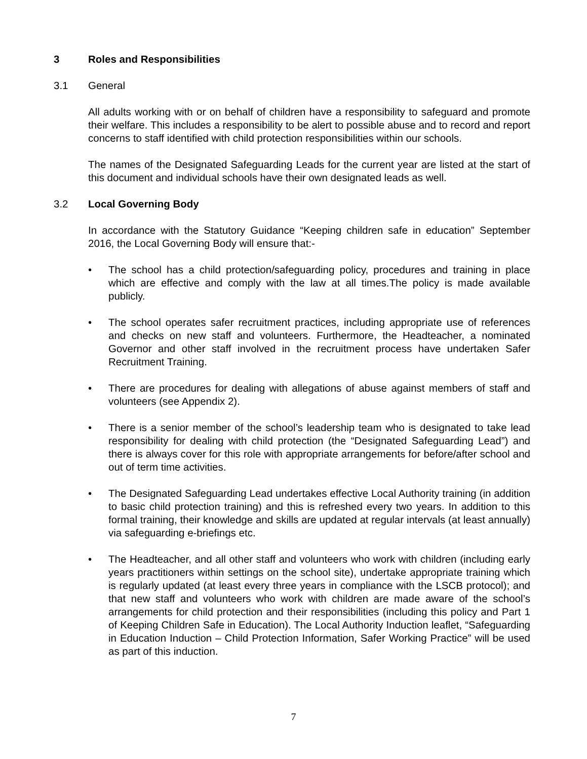3 Roles and Responsibilities
3.1 General
All adults working with or on behalf of children have a responsibility to safeguard and promote their welfare. This includes a responsibility to be alert to possible abuse and to record and report concerns to staff identified with child protection responsibilities within our schools.
The names of the Designated Safeguarding Leads for the current year are listed at the start of this document and individual schools have their own designated leads as well.
3.2 Local Governing Body
In accordance with the Statutory Guidance “Keeping children safe in education” September 2016, the Local Governing Body will ensure that:-
• The school has a child protection/safeguarding policy, procedures and training in place which are effective and comply with the law at all times.The policy is made available publicly.
• The school operates safer recruitment practices, including appropriate use of references and checks on new staff and volunteers. Furthermore, the Headteacher, a nominated Governor and other staff involved in the recruitment process have undertaken Safer Recruitment Training.
• There are procedures for dealing with allegations of abuse against members of staff and volunteers (see Appendix 2).
• There is a senior member of the school’s leadership team who is designated to take lead responsibility for dealing with child protection (the “Designated Safeguarding Lead”) and there is always cover for this role with appropriate arrangements for before/after school and out of term time activities.
• The Designated Safeguarding Lead undertakes effective Local Authority training (in addition to basic child protection training) and this is refreshed every two years. In addition to this formal training, their knowledge and skills are updated at regular intervals (at least annually) via safeguarding e-briefings etc.
• The Headteacher, and all other staff and volunteers who work with children (including early years practitioners within settings on the school site), undertake appropriate training which is regularly updated (at least every three years in compliance with the LSCB protocol); and that new staff and volunteers who work with children are made aware of the school’s arrangements for child protection and their responsibilities (including this policy and Part 1 of Keeping Children Safe in Education). The Local Authority Induction leaflet, “Safeguarding in Education Induction – Child Protection Information, Safer Working Practice” will be used as part of this induction.
7